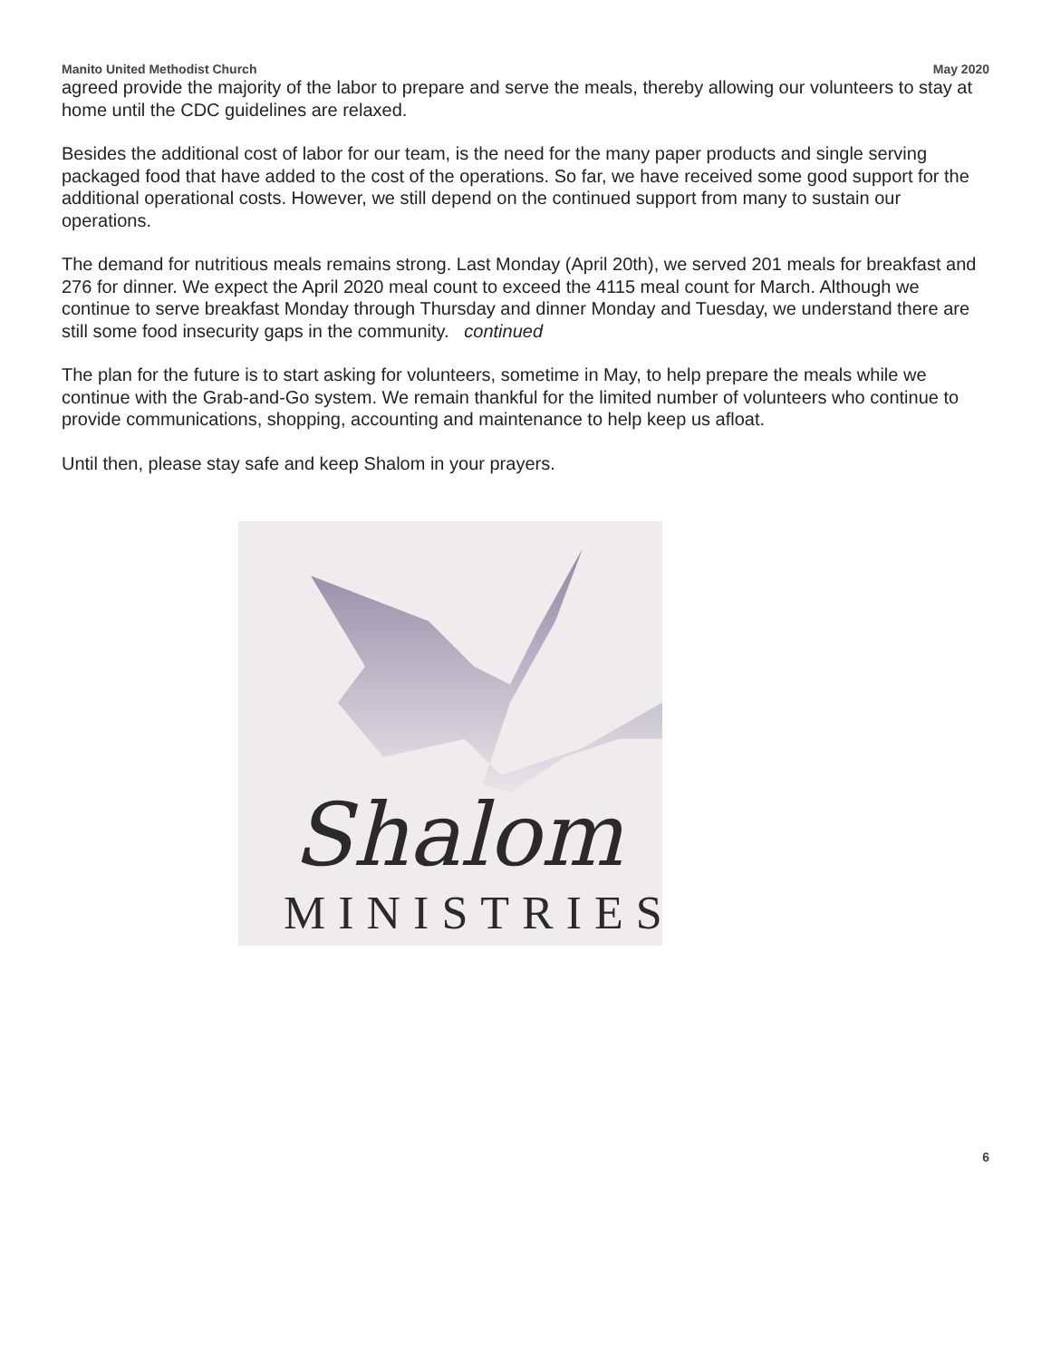Manito United Methodist Church May 2020
agreed provide the majority of the labor to prepare and serve the meals, thereby allowing our volunteers to stay at home until the CDC guidelines are relaxed.
Besides the additional cost of labor for our team, is the need for the many paper products and single serving packaged food that have added to the cost of the operations. So far, we have received some good support for the additional operational costs. However, we still depend on the continued support from many to sustain our operations.
The demand for nutritious meals remains strong. Last Monday (April 20th), we served 201 meals for breakfast and 276 for dinner. We expect the April 2020 meal count to exceed the 4115 meal count for March. Although we continue to serve breakfast Monday through Thursday and dinner Monday and Tuesday, we understand there are still some food insecurity gaps in the community. continued
The plan for the future is to start asking for volunteers, sometime in May, to help prepare the meals while we continue with the Grab-and-Go system. We remain thankful for the limited number of volunteers who continue to provide communications, shopping, accounting and maintenance to help keep us afloat.
Until then, please stay safe and keep Shalom in your prayers.
Shalom
MINISTRIES
6